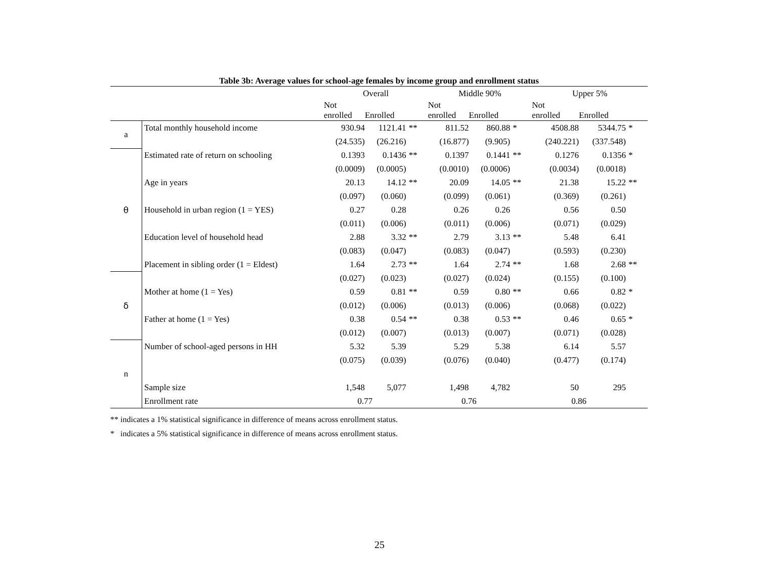Table 3b: Average values for school-age females by income group and enrollment status
| | | Overall | | | Middle 90% | | | Upper 5% | | |
| --- | --- | --- | --- | --- | --- | --- | --- | --- | --- | --- |
| | | Not enrolled | Enrolled | | Not enrolled | Enrolled | | Not enrolled | Enrolled | |
| a | Total monthly household income | 930.94 | 1121.41 | ** | 811.52 | 860.88 | * | 4508.88 | 5344.75 | * |
| | | (24.535) | (26.216) | | (16.877) | (9.905) | | (240.221) | (337.548) | |
| θ | Estimated rate of return on schooling | 0.1393 | 0.1436 | ** | 0.1397 | 0.1441 | ** | 0.1276 | 0.1356 | * |
| | | (0.0009) | (0.0005) | | (0.0010) | (0.0006) | | (0.0034) | (0.0018) | |
| | Age in years | 20.13 | 14.12 | ** | 20.09 | 14.05 | ** | 21.38 | 15.22 | ** |
| | | (0.097) | (0.060) | | (0.099) | (0.061) | | (0.369) | (0.261) | |
| | Household in urban region (1 = YES) | 0.27 | 0.28 | | 0.26 | 0.26 | | 0.56 | 0.50 | |
| | | (0.011) | (0.006) | | (0.011) | (0.006) | | (0.071) | (0.029) | |
| | Education level of household head | 2.88 | 3.32 | ** | 2.79 | 3.13 | ** | 5.48 | 6.41 | |
| | | (0.083) | (0.047) | | (0.083) | (0.047) | | (0.593) | (0.230) | |
| | Placement in sibling order (1 = Eldest) | 1.64 | 2.73 | ** | 1.64 | 2.74 | ** | 1.68 | 2.68 | ** |
| δ | | (0.027) | (0.023) | | (0.027) | (0.024) | | (0.155) | (0.100) | |
| | Mother at home (1 = Yes) | 0.59 | 0.81 | ** | 0.59 | 0.80 | ** | 0.66 | 0.82 | * |
| | | (0.012) | (0.006) | | (0.013) | (0.006) | | (0.068) | (0.022) | |
| | Father at home (1 = Yes) | 0.38 | 0.54 | ** | 0.38 | 0.53 | ** | 0.46 | 0.65 | * |
| | | (0.012) | (0.007) | | (0.013) | (0.007) | | (0.071) | (0.028) | |
| n | Number of school-aged persons in HH | 5.32 | 5.39 | | 5.29 | 5.38 | | 6.14 | 5.57 | |
| | | (0.075) | (0.039) | | (0.076) | (0.040) | | (0.477) | (0.174) | |
| | Sample size | 1,548 | 5,077 | | 1,498 | 4,782 | | 50 | 295 | |
| | Enrollment rate | 0.77 | | | 0.76 | | | 0.86 | | |
** indicates a 1% statistical significance in difference of means across enrollment status.
* indicates a 5% statistical significance in difference of means across enrollment status.
25